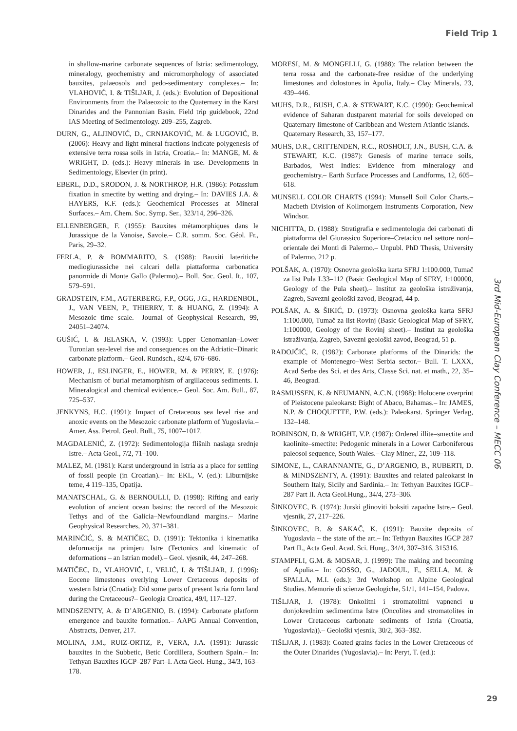Field Trip 1
in shallow-marine carbonate sequences of Istria: sedimentology, mineralogy, geochemistry and micromorphology of associated bauxites, palaeosols and pedo-sedimentary complexes.– In: VLAHOVIĆ, I. & TIŠLJAR, J. (eds.): Evolution of Depositional Environments from the Palaeozoic to the Quaternary in the Karst Dinarides and the Pannonian Basin. Field trip guidebook, 22nd IAS Meeting of Sedimentology. 209–255, Zagreb.
DURN, G., ALJINOVIĆ, D., CRNJAKOVIĆ, M. & LUGOVIĆ, B. (2006): Heavy and light mineral fractions indicate polygenesis of extensive terra rossa soils in Istria, Croatia.– In: MANGE, M. & WRIGHT, D. (eds.): Heavy minerals in use. Developments in Sedimentology, Elsevier (in print).
EBERL, D.D., SRODON, J. & NORTHROP, H.R. (1986): Potassium fixation in smectite by wetting and drying.– In: DAVIES J.A. & HAYERS, K.F. (eds.): Geochemical Processes at Mineral Surfaces.– Am. Chem. Soc. Symp. Ser., 323/14, 296–326.
ELLENBERGER, F. (1955): Bauxites métamorphiques dans le Jurassique de la Vanoise, Savoie.– C.R. somm. Soc. Géol. Fr., Paris, 29–32.
FERLA, P. & BOMMARITO, S. (1988): Bauxiti lateritiche mediogiurassiche nei calcari della piattaforma carbonatica panormide di Monte Gallo (Palermo).– Boll. Soc. Geol. It., 107, 579–591.
GRADSTEIN, F.M., AGTERBERG, F.P., OGG, J.G., HARDENBOL, J., VAN VEEN, P., THIERRY, T. & HUANG, Z. (1994): A Mesozoic time scale.– Journal of Geophysical Research, 99, 24051–24074.
GUŠIĆ, I. & JELASKA, V. (1993): Upper Cenomanian–Lower Turonian sea-level rise and consequences on the Adriatic–Dinaric carbonate platform.– Geol. Rundsch., 82/4, 676–686.
HOWER, J., ESLINGER, E., HOWER, M. & PERRY, E. (1976): Mechanism of burial metamorphism of argillaceous sediments. I. Mineralogical and chemical evidence.– Geol. Soc. Am. Bull., 87, 725–537.
JENKYNS, H.C. (1991): Impact of Cretaceous sea level rise and anoxic events on the Mesozoic carbonate platform of Yugoslavia.– Amer. Ass. Petrol. Geol. Bull., 75, 1007–1017.
MAGDALENIĆ, Z. (1972): Sedimentologija flišnih naslaga srednje Istre.– Acta Geol., 7/2, 71–100.
MALEZ, M. (1981): Karst underground in Istria as a place for settling of fossil people (in Croatian).– In: EKL, V. (ed.): Liburnijske teme, 4 119–135, Opatija.
MANATSCHAL, G. & BERNOULLI, D. (1998): Rifting and early evolution of ancient ocean basins: the record of the Mesozoic Tethys and of the Galicia–Newfoundland margins.– Marine Geophysical Researches, 20, 371–381.
MARINČIĆ, S. & MATIČEC, D. (1991): Tektonika i kinematika deformacija na primjeru Istre (Tectonics and kinematic of deformations – an Istrian model).– Geol. vjesnik, 44, 247–268.
MATIČEC, D., VLAHOVIĆ, I., VELIĆ, I. & TIŠLJAR, J. (1996): Eocene limestones overlying Lower Cretaceous deposits of western Istria (Croatia): Did some parts of present Istria form land during the Cretaceous?– Geologia Croatica, 49/l, 117–127.
MINDSZENTY, A. & D’ARGENIO, B. (1994): Carbonate platform emergence and bauxite formation.– AAPG Annual Convention, Abstracts, Denver, 217.
MOLINA, J.M., RUIZ-ORTIZ, P., VERA, J.A. (1991): Jurassic bauxites in the Subbetic, Betic Cordillera, Southern Spain.– In: Tethyan Bauxites IGCP–287 Part–I. Acta Geol. Hung., 34/3, 163–178.
MORESI, M. & MONGELLI, G. (1988): The relation between the terra rossa and the carbonate-free residue of the underlying limestones and dolostones in Apulia, Italy.– Clay Minerals, 23, 439–446.
MUHS, D.R., BUSH, C.A. & STEWART, K.C. (1990): Geochemical evidence of Saharan dustparent material for soils developed on Quaternary limestone of Caribbean and Western Atlantic islands.– Quaternary Research, 33, 157–177.
MUHS, D.R., CRITTENDEN, R.C., ROSHOLT, J.N., BUSH, C.A. & STEWART, K.C. (1987): Genesis of marine terrace soils, Barbados, West Indies: Evidence from mineralogy and geochemistry.– Earth Surface Processes and Landforms, 12, 605–618.
MUNSELL COLOR CHARTS (1994): Munsell Soil Color Charts.– Macbeth Division of Kollmorgem Instruments Corporation, New Windsor.
NICHITTA, D. (1988): Stratigrafia e sedimentologia dei carbonati di piattaforma del Giurassico Superiore–Cretacico nel settore nord–orientale dei Monti di Palermo.– Unpubl. PhD Thesis, University of Palermo, 212 p.
POLŠAK, A. (1970): Osnovna geološka karta SFRJ 1:100.000, Tumač za list Pula L33–112 (Basic Geological Map of SFRY, 1:100000, Geology of the Pula sheet).– Institut za geološka istraživanja, Zagreb, Savezni geološki zavod, Beograd, 44 p.
POLŠAK, A. & ŠIKIĆ, D. (1973): Osnovna geološka karta SFRJ 1:100.000, Tumač za list Rovinj (Basic Geological Map of SFRY, 1:100000, Geology of the Rovinj sheet).– Institut za geološka istraživanja, Zagreb, Savezni geološki zavod, Beograd, 51 p.
RADOJČIĆ, R. (1982): Carbonate platforms of the Dinarids: the example of Montenegro–West Serbia sector.– Bull. T. LXXX, Acad Serbe des Sci. et des Arts, Classe Sci. nat. et math., 22, 35–46, Beograd.
RASMUSSEN, K. & NEUMANN, A.C.N. (1988): Holocene overprint of Pleistocene paleokarst: Bight of Abaco, Bahamas.– In: JAMES, N.P. & CHOQUETTE, P.W. (eds.): Paleokarst. Springer Verlag, 132–148.
ROBINSON, D. & WRIGHT, V.P. (1987): Ordered illite–smectite and kaolinite–smectite: Pedogenic minerals in a Lower Carboniferous paleosol sequence, South Wales.– Clay Miner., 22, 109–118.
SIMONE, L., CARANNANTE, G., D’ARGENIO, B., RUBERTI, D. & MINDSZENTY, A. (1991): Bauxites and related paleokarst in Southern Italy, Sicily and Sardinia.– In: Tethyan Bauxites IGCP–287 Part II. Acta Geol.Hung., 34/4, 273–306.
ŠINKOVEC, B. (1974): Jurski glinoviti boksiti zapadne Istre.– Geol. vjesnik, 27, 217–226.
ŠINKOVEC, B. & SAKAČ, K. (1991): Bauxite deposits of Yugoslavia – the state of the art.– In: Tethyan Bauxites IGCP 287 Part II., Acta Geol. Acad. Sci. Hung., 34/4, 307–316. 315316.
STAMPFLI, G.M. & MOSAR, J. (1999): The making and becoming of Apulia.– In: GOSSO, G., JADOUL, F., SELLA, M. & SPALLA, M.I. (eds.): 3rd Workshop on Alpine Geological Studies. Memorie di scienze Geologiche, 51/1, 141–154, Padova.
TIŠLJAR, J. (1978): Onkolitni i stromatolitni vapnenci u donjokrednim sedimentima Istre (Oncolites and stromatolites in Lower Cretaceous carbonate sediments of Istria (Croatia, Yugoslavia)).– Geološki vjesnik, 30/2, 363–382.
TIŠLJAR, J. (1983): Coated grains facies in the Lower Cretaceous of the Outer Dinarides (Yugoslavia).– In: Peryt, T. (ed.):
3rd Mid-European Clay Conference – MECC 06
29